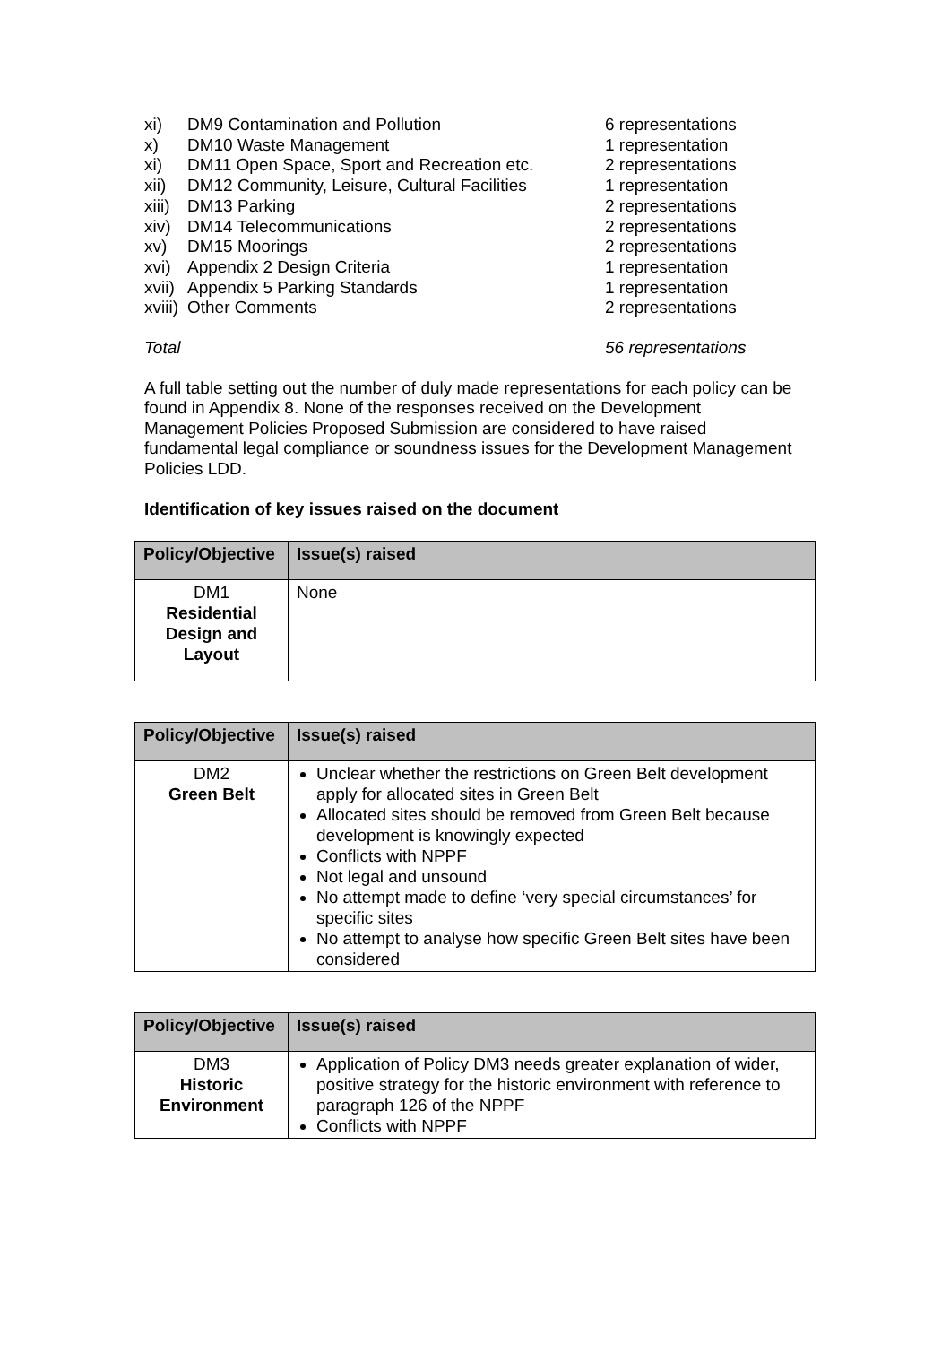| xi) | DM9 Contamination and Pollution | 6 representations |
| x) | DM10 Waste Management | 1 representation |
| xi) | DM11 Open Space, Sport and Recreation etc. | 2 representations |
| xii) | DM12 Community, Leisure, Cultural Facilities | 1 representation |
| xiii) | DM13 Parking | 2 representations |
| xiv) | DM14 Telecommunications | 2 representations |
| xv) | DM15 Moorings | 2 representations |
| xvi) | Appendix 2 Design Criteria | 1 representation |
| xvii) | Appendix 5 Parking Standards | 1 representation |
| xviii) | Other Comments | 2 representations |
| Total | | 56 representations |
A full table setting out the number of duly made representations for each policy can be found in Appendix 8. None of the responses received on the Development Management Policies Proposed Submission are considered to have raised fundamental legal compliance or soundness issues for the Development Management Policies LDD.
Identification of key issues raised on the document
| Policy/Objective | Issue(s) raised |
| --- | --- |
| DM1 Residential Design and Layout | None |
| Policy/Objective | Issue(s) raised |
| --- | --- |
| DM2 Green Belt | Unclear whether the restrictions on Green Belt development apply for allocated sites in Green Belt Allocated sites should be removed from Green Belt because development is knowingly expected Conflicts with NPPF Not legal and unsound No attempt made to define ‘very special circumstances’ for specific sites No attempt to analyse how specific Green Belt sites have been considered |
| Policy/Objective | Issue(s) raised |
| --- | --- |
| DM3 Historic Environment | Application of Policy DM3 needs greater explanation of wider, positive strategy for the historic environment with reference to paragraph 126 of the NPPF Conflicts with NPPF |